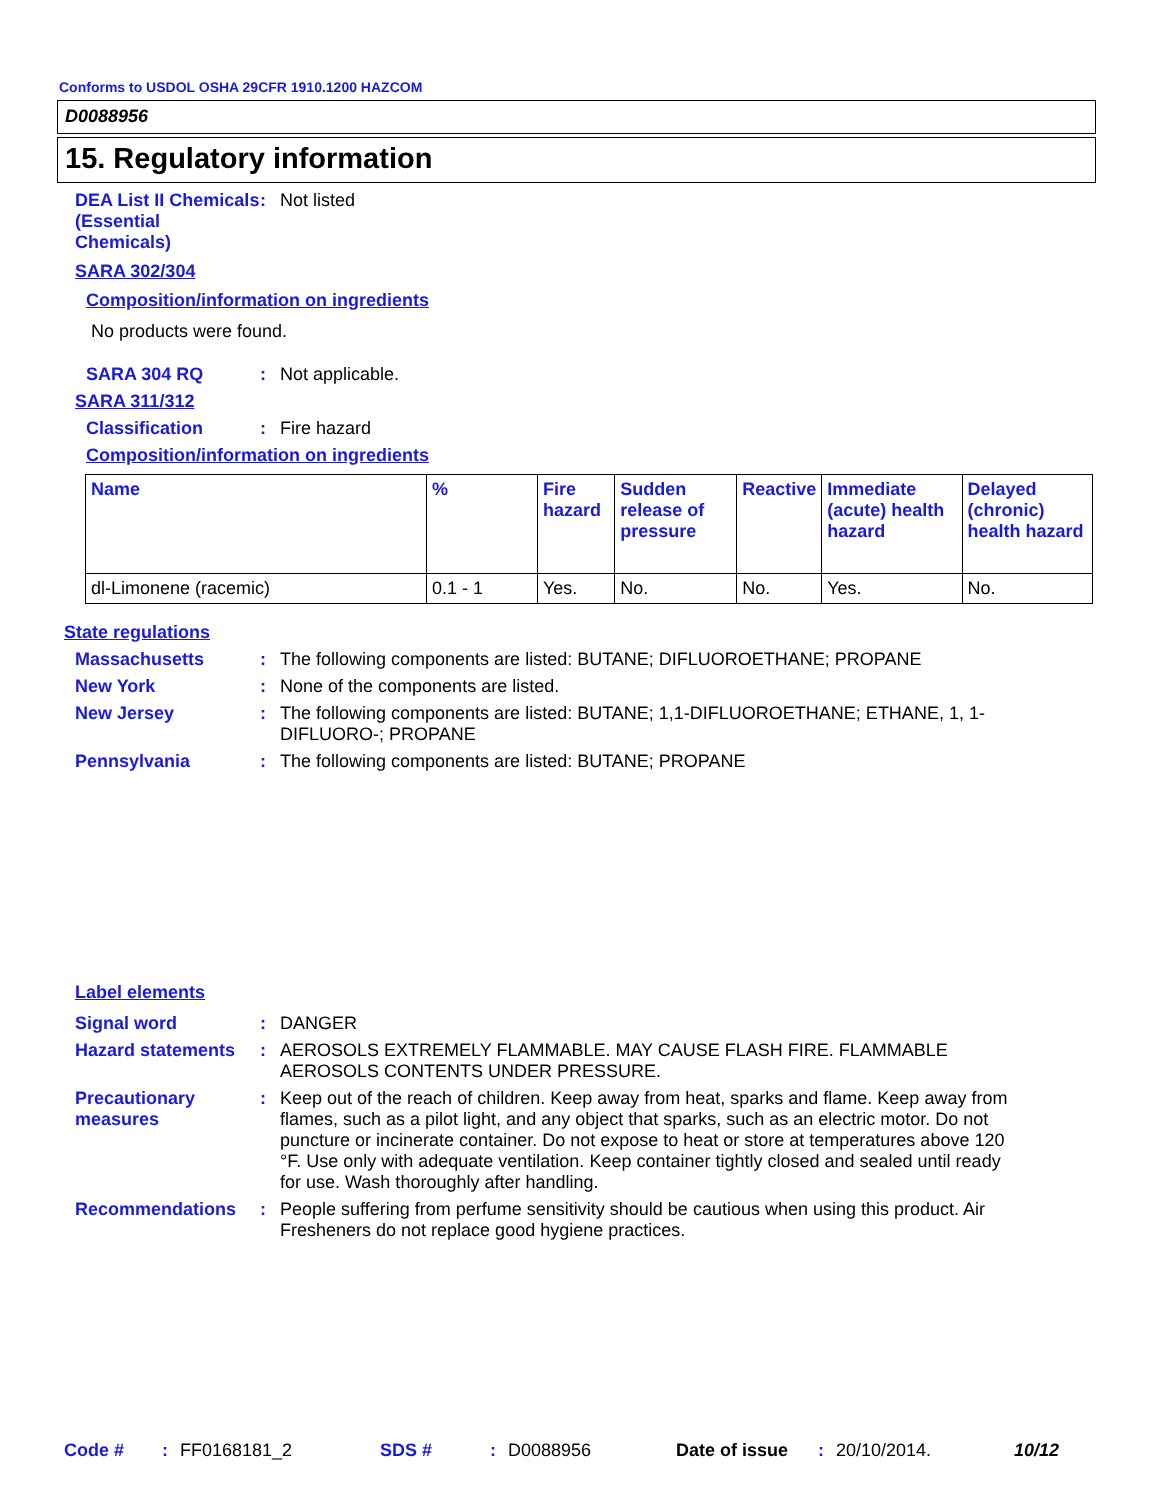Conforms to USDOL OSHA 29CFR 1910.1200 HAZCOM
D0088956
15. Regulatory information
DEA List II Chemicals (Essential Chemicals)
: Not listed
SARA 302/304
Composition/information on ingredients
No products were found.
SARA 304 RQ : Not applicable.
SARA 311/312
Classification : Fire hazard
Composition/information on ingredients
| Name | % | Fire hazard | Sudden release of pressure | Reactive | Immediate (acute) health hazard | Delayed (chronic) health hazard |
| --- | --- | --- | --- | --- | --- | --- |
| dl-Limonene (racemic) | 0.1 - 1 | Yes. | No. | No. | Yes. | No. |
State regulations
Massachusetts : The following components are listed: BUTANE; DIFLUOROETHANE; PROPANE
New York : None of the components are listed.
New Jersey : The following components are listed: BUTANE; 1,1-DIFLUOROETHANE; ETHANE, 1, 1-DIFLUORO-; PROPANE
Pennsylvania : The following components are listed: BUTANE; PROPANE
Label elements
Signal word : DANGER
Hazard statements : AEROSOLS EXTREMELY FLAMMABLE. MAY CAUSE FLASH FIRE. FLAMMABLE AEROSOLS CONTENTS UNDER PRESSURE.
Precautionary measures : Keep out of the reach of children. Keep away from heat, sparks and flame. Keep away from flames, such as a pilot light, and any object that sparks, such as an electric motor. Do not puncture or incinerate container. Do not expose to heat or store at temperatures above 120 °F. Use only with adequate ventilation. Keep container tightly closed and sealed until ready for use. Wash thoroughly after handling.
Recommendations : People suffering from perfume sensitivity should be cautious when using this product. Air Fresheners do not replace good hygiene practices.
Code #: FF0168181_2 SDS #: D0088956 Date of issue: 20/10/2014. 10/12